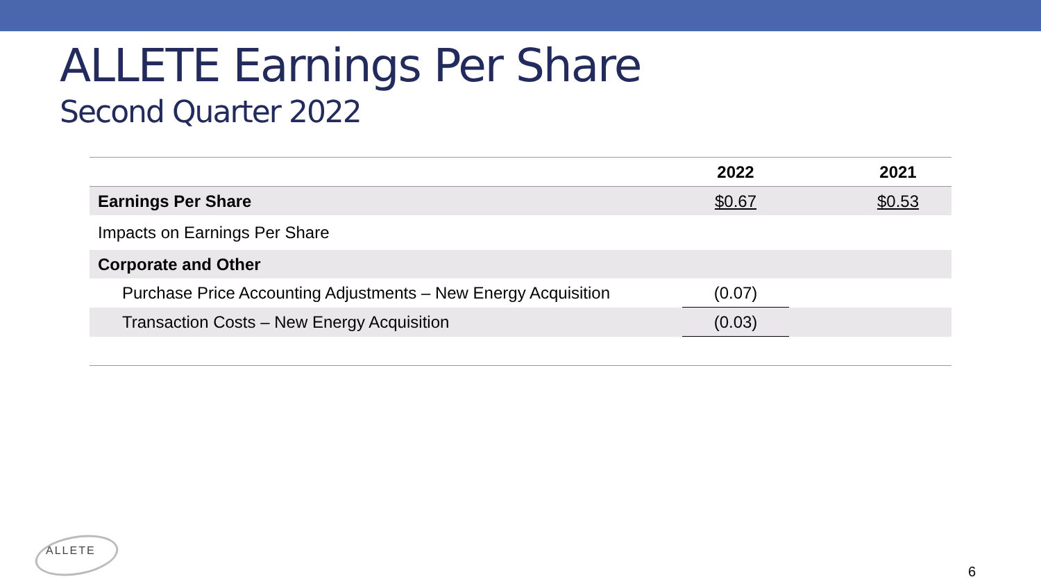ALLETE Earnings Per Share
Second Quarter 2022
| | 2022 | | 2021 |
| --- | --- | --- | --- |
| Earnings Per Share | $0.67 | | $0.53 |
| Impacts on Earnings Per Share | | | |
| Corporate and Other | | | |
| Purchase Price Accounting Adjustments – New Energy Acquisition | (0.07) | | |
| Transaction Costs – New Energy Acquisition | (0.03) | | |
ALLETE
6